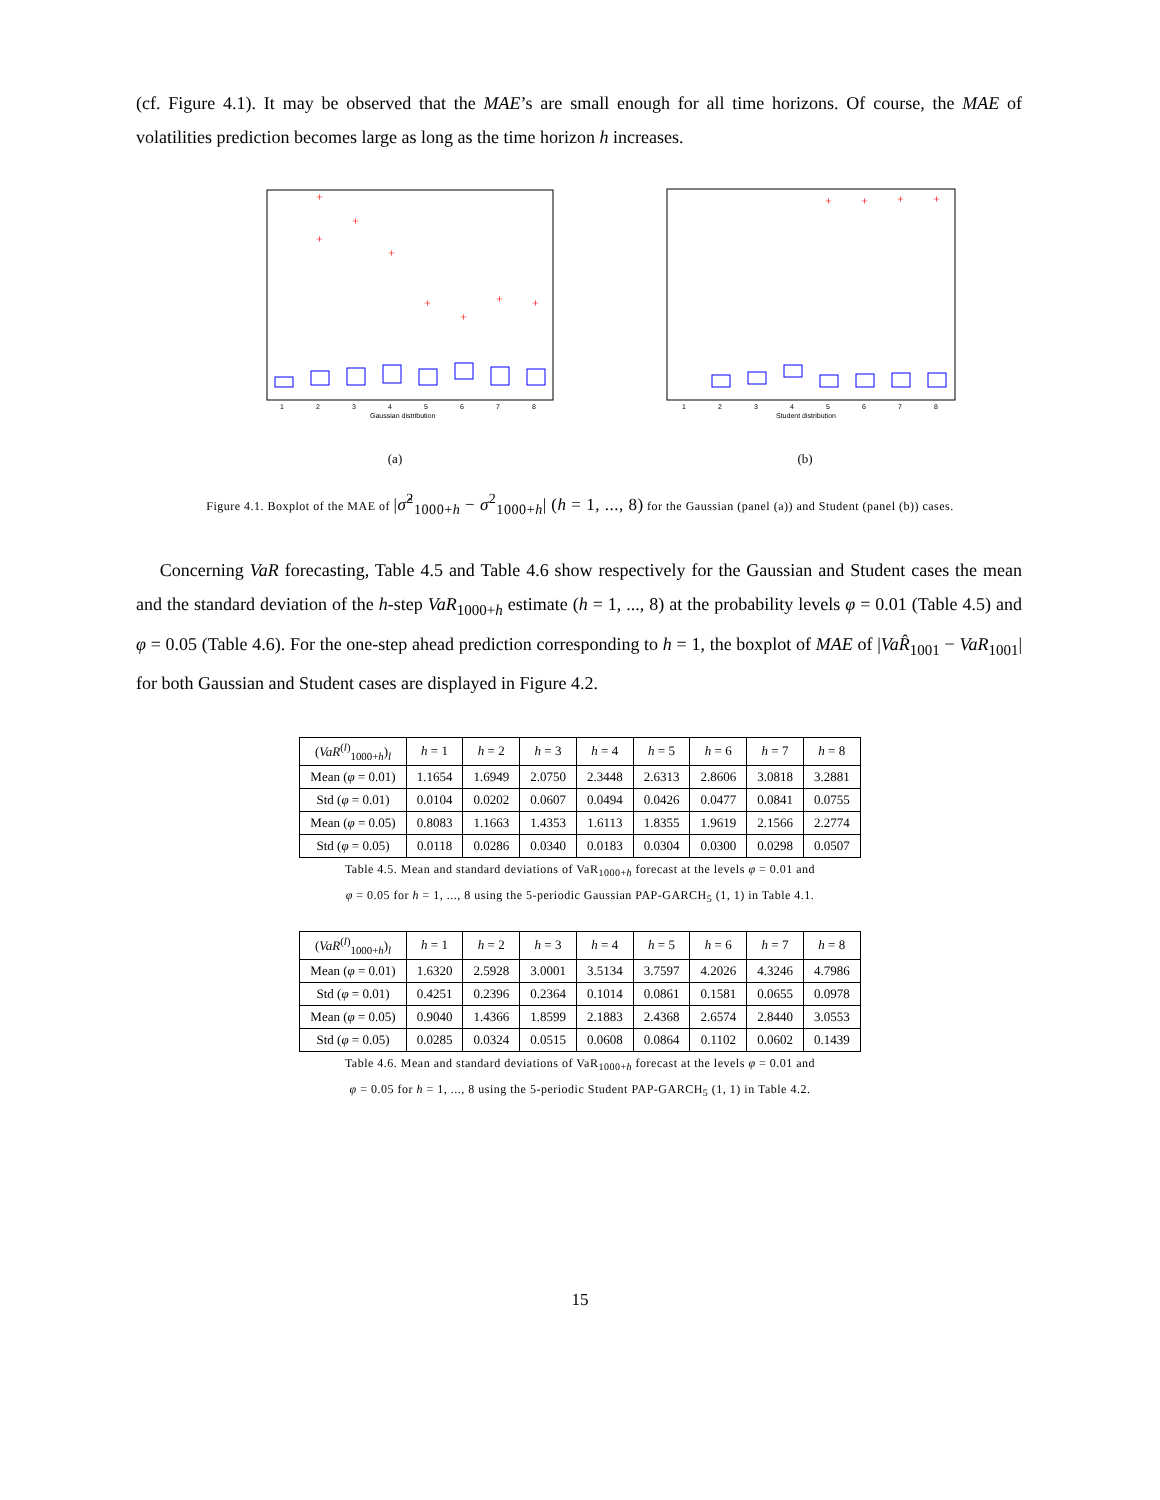(cf. Figure 4.1). It may be observed that the MAE’s are small enough for all time horizons. Of course, the MAE of volatilities prediction becomes large as long as the time horizon h increases.
+
+
+
+
+
+
+
+
1
2
3
4
5
6
7
8
Gaussian distribution
(a)
+
+
+
+
1
2
3
4
5
6
7
8
Student distribution
(b)
Figure 4.1. Boxplot of the MAE of |σ̂<sup>2</sup><sub>1000+h</sub> − σ<sup>2</sup><sub>1000+h</sub>| (h = 1, ..., 8) for the Gaussian (panel (a)) and Student (panel (b)) cases.
Concerning VaR forecasting, Table 4.5 and Table 4.6 show respectively for the Gaussian and Student cases the mean and the standard deviation of the h-step VaR<sub>1000+h</sub> estimate (h = 1, ..., 8) at the probability levels φ = 0.01 (Table 4.5) and φ = 0.05 (Table 4.6). For the one-step ahead prediction corresponding to h = 1, the boxplot of MAE of |VaR̂<sub>1001</sub> − VaR<sub>1001</sub>| for both Gaussian and Student cases are displayed in Figure 4.2.
| ( VaR<sup>(l)</sup><sub>1000+h</sub>)<sub>l</sub> | h = 1 | h = 2 | h = 3 | h = 4 | h = 5 | h = 6 | h = 7 | h = 8 |
| --- | --- | --- | --- | --- | --- | --- | --- | --- |
| Mean ( φ = 0.01) | 1.1654 | 1.6949 | 2.0750 | 2.3448 | 2.6313 | 2.8606 | 3.0818 | 3.2881 |
| Std ( φ = 0.01) | 0.0104 | 0.0202 | 0.0607 | 0.0494 | 0.0426 | 0.0477 | 0.0841 | 0.0755 |
| Mean ( φ = 0.05) | 0.8083 | 1.1663 | 1.4353 | 1.6113 | 1.8355 | 1.9619 | 2.1566 | 2.2774 |
| Std ( φ = 0.05) | 0.0118 | 0.0286 | 0.0340 | 0.0183 | 0.0304 | 0.0300 | 0.0298 | 0.0507 |
Table 4.5. Mean and standard deviations of VaR<sub>1000+h</sub> forecast at the levels φ = 0.01 and
φ = 0.05 for h = 1, ..., 8 using the 5-periodic Gaussian PAP-GARCH<sub>5</sub> (1, 1) in Table 4.1.
| ( VaR<sup>(l)</sup><sub>1000+h</sub>)<sub>l</sub> | h = 1 | h = 2 | h = 3 | h = 4 | h = 5 | h = 6 | h = 7 | h = 8 |
| --- | --- | --- | --- | --- | --- | --- | --- | --- |
| Mean ( φ = 0.01) | 1.6320 | 2.5928 | 3.0001 | 3.5134 | 3.7597 | 4.2026 | 4.3246 | 4.7986 |
| Std ( φ = 0.01) | 0.4251 | 0.2396 | 0.2364 | 0.1014 | 0.0861 | 0.1581 | 0.0655 | 0.0978 |
| Mean ( φ = 0.05) | 0.9040 | 1.4366 | 1.8599 | 2.1883 | 2.4368 | 2.6574 | 2.8440 | 3.0553 |
| Std ( φ = 0.05) | 0.0285 | 0.0324 | 0.0515 | 0.0608 | 0.0864 | 0.1102 | 0.0602 | 0.1439 |
Table 4.6. Mean and standard deviations of VaR<sub>1000+h</sub> forecast at the levels φ = 0.01 and
φ = 0.05 for h = 1, ..., 8 using the 5-periodic Student PAP-GARCH<sub>5</sub> (1, 1) in Table 4.2.
15